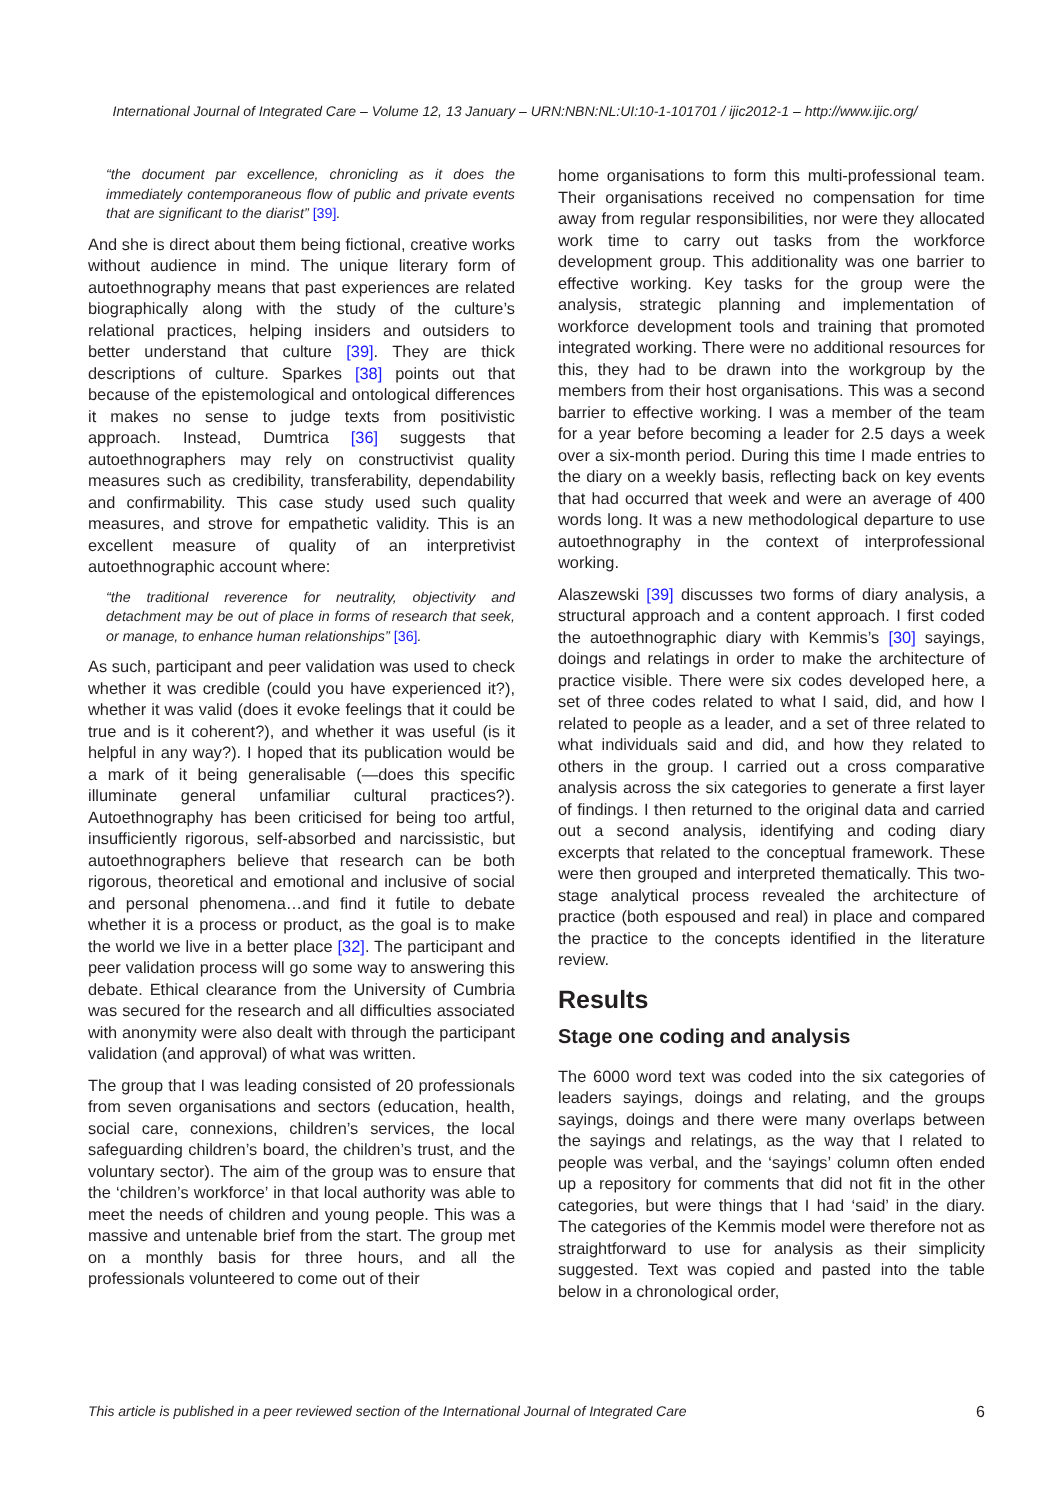International Journal of Integrated Care – Volume 12, 13 January – URN:NBN:NL:UI:10-1-101701 / ijic2012-1 – http://www.ijic.org/
“the document par excellence, chronicling as it does the immediately contemporaneous flow of public and private events that are significant to the diarist” [39].
And she is direct about them being fictional, creative works without audience in mind. The unique literary form of autoethnography means that past experiences are related biographically along with the study of the culture’s relational practices, helping insiders and outsiders to better understand that culture [39]. They are thick descriptions of culture. Sparkes [38] points out that because of the epistemological and ontological differences it makes no sense to judge texts from positivistic approach. Instead, Dumtrica [36] suggests that autoethnographers may rely on constructivist quality measures such as credibility, transferability, dependability and confirmability. This case study used such quality measures, and strove for empathetic validity. This is an excellent measure of quality of an interpretivist autoethnographic account where:
“the traditional reverence for neutrality, objectivity and detachment may be out of place in forms of research that seek, or manage, to enhance human relationships” [36].
As such, participant and peer validation was used to check whether it was credible (could you have experienced it?), whether it was valid (does it evoke feelings that it could be true and is it coherent?), and whether it was useful (is it helpful in any way?). I hoped that its publication would be a mark of it being generalisable (—does this specific illuminate general unfamiliar cultural practices?). Autoethnography has been criticised for being too artful, insufficiently rigorous, self-absorbed and narcissistic, but autoethnographers believe that research can be both rigorous, theoretical and emotional and inclusive of social and personal phenomena…and find it futile to debate whether it is a process or product, as the goal is to make the world we live in a better place [32]. The participant and peer validation process will go some way to answering this debate. Ethical clearance from the University of Cumbria was secured for the research and all difficulties associated with anonymity were also dealt with through the participant validation (and approval) of what was written.
The group that I was leading consisted of 20 professionals from seven organisations and sectors (education, health, social care, connexions, children’s services, the local safeguarding children’s board, the children’s trust, and the voluntary sector). The aim of the group was to ensure that the ‘children’s workforce’ in that local authority was able to meet the needs of children and young people. This was a massive and untenable brief from the start. The group met on a monthly basis for three hours, and all the professionals volunteered to come out of their
home organisations to form this multi-professional team. Their organisations received no compensation for time away from regular responsibilities, nor were they allocated work time to carry out tasks from the workforce development group. This additionality was one barrier to effective working. Key tasks for the group were the analysis, strategic planning and implementation of workforce development tools and training that promoted integrated working. There were no additional resources for this, they had to be drawn into the workgroup by the members from their host organisations. This was a second barrier to effective working. I was a member of the team for a year before becoming a leader for 2.5 days a week over a six-month period. During this time I made entries to the diary on a weekly basis, reflecting back on key events that had occurred that week and were an average of 400 words long. It was a new methodological departure to use autoethnography in the context of interprofessional working.
Alaszewski [39] discusses two forms of diary analysis, a structural approach and a content approach. I first coded the autoethnographic diary with Kemmis’s [30] sayings, doings and relatings in order to make the architecture of practice visible. There were six codes developed here, a set of three codes related to what I said, did, and how I related to people as a leader, and a set of three related to what individuals said and did, and how they related to others in the group. I carried out a cross comparative analysis across the six categories to generate a first layer of findings. I then returned to the original data and carried out a second analysis, identifying and coding diary excerpts that related to the conceptual framework. These were then grouped and interpreted thematically. This two-stage analytical process revealed the architecture of practice (both espoused and real) in place and compared the practice to the concepts identified in the literature review.
Results
Stage one coding and analysis
The 6000 word text was coded into the six categories of leaders sayings, doings and relating, and the groups sayings, doings and there were many overlaps between the sayings and relatings, as the way that I related to people was verbal, and the ‘sayings’ column often ended up a repository for comments that did not fit in the other categories, but were things that I had ‘said’ in the diary. The categories of the Kemmis model were therefore not as straightforward to use for analysis as their simplicity suggested. Text was copied and pasted into the table below in a chronological order,
This article is published in a peer reviewed section of the International Journal of Integrated Care 6